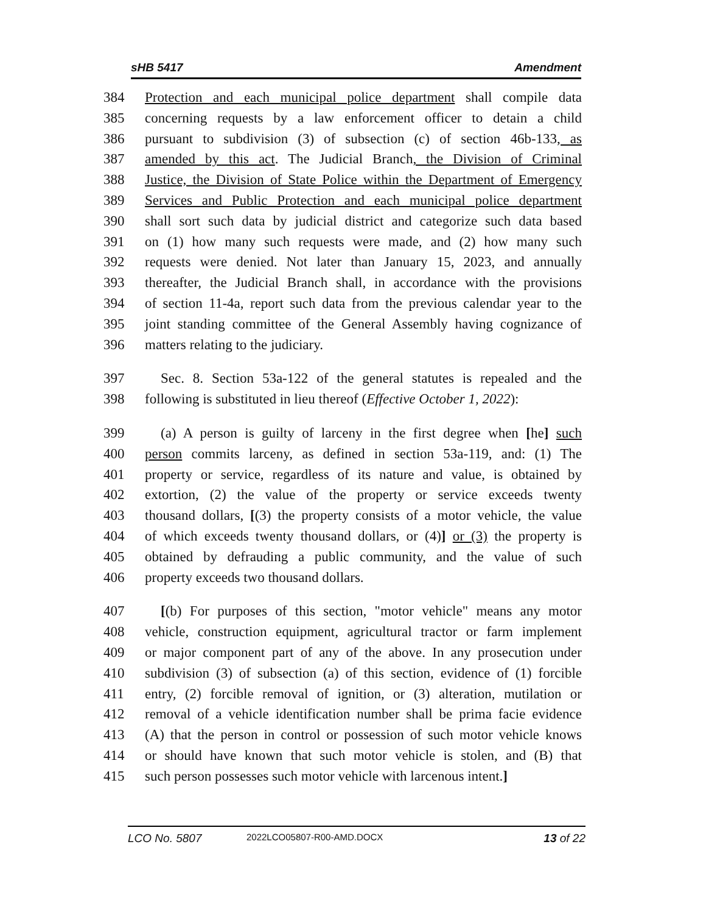sHB 5417 Amendment
384 Protection and each municipal police department shall compile data
385 concerning requests by a law enforcement officer to detain a child
386 pursuant to subdivision (3) of subsection (c) of section 46b-133, as
387 amended by this act. The Judicial Branch, the Division of Criminal
388 Justice, the Division of State Police within the Department of Emergency
389 Services and Public Protection and each municipal police department
390 shall sort such data by judicial district and categorize such data based
391 on (1) how many such requests were made, and (2) how many such
392 requests were denied. Not later than January 15, 2023, and annually
393 thereafter, the Judicial Branch shall, in accordance with the provisions
394 of section 11-4a, report such data from the previous calendar year to the
395 joint standing committee of the General Assembly having cognizance of
396 matters relating to the judiciary.
397 Sec. 8. Section 53a-122 of the general statutes is repealed and the
398 following is substituted in lieu thereof (Effective October 1, 2022):
399 (a) A person is guilty of larceny in the first degree when [he] such
400 person commits larceny, as defined in section 53a-119, and: (1) The
401 property or service, regardless of its nature and value, is obtained by
402 extortion, (2) the value of the property or service exceeds twenty
403 thousand dollars, [(3) the property consists of a motor vehicle, the value
404 of which exceeds twenty thousand dollars, or (4)] or (3) the property is
405 obtained by defrauding a public community, and the value of such
406 property exceeds two thousand dollars.
407 [(b) For purposes of this section, "motor vehicle" means any motor
408 vehicle, construction equipment, agricultural tractor or farm implement
409 or major component part of any of the above. In any prosecution under
410 subdivision (3) of subsection (a) of this section, evidence of (1) forcible
411 entry, (2) forcible removal of ignition, or (3) alteration, mutilation or
412 removal of a vehicle identification number shall be prima facie evidence
413 (A) that the person in control or possession of such motor vehicle knows
414 or should have known that such motor vehicle is stolen, and (B) that
415 such person possesses such motor vehicle with larcenous intent.]
LCO No. 5807 2022LCO05807-R00-AMD.DOCX 13 of 22